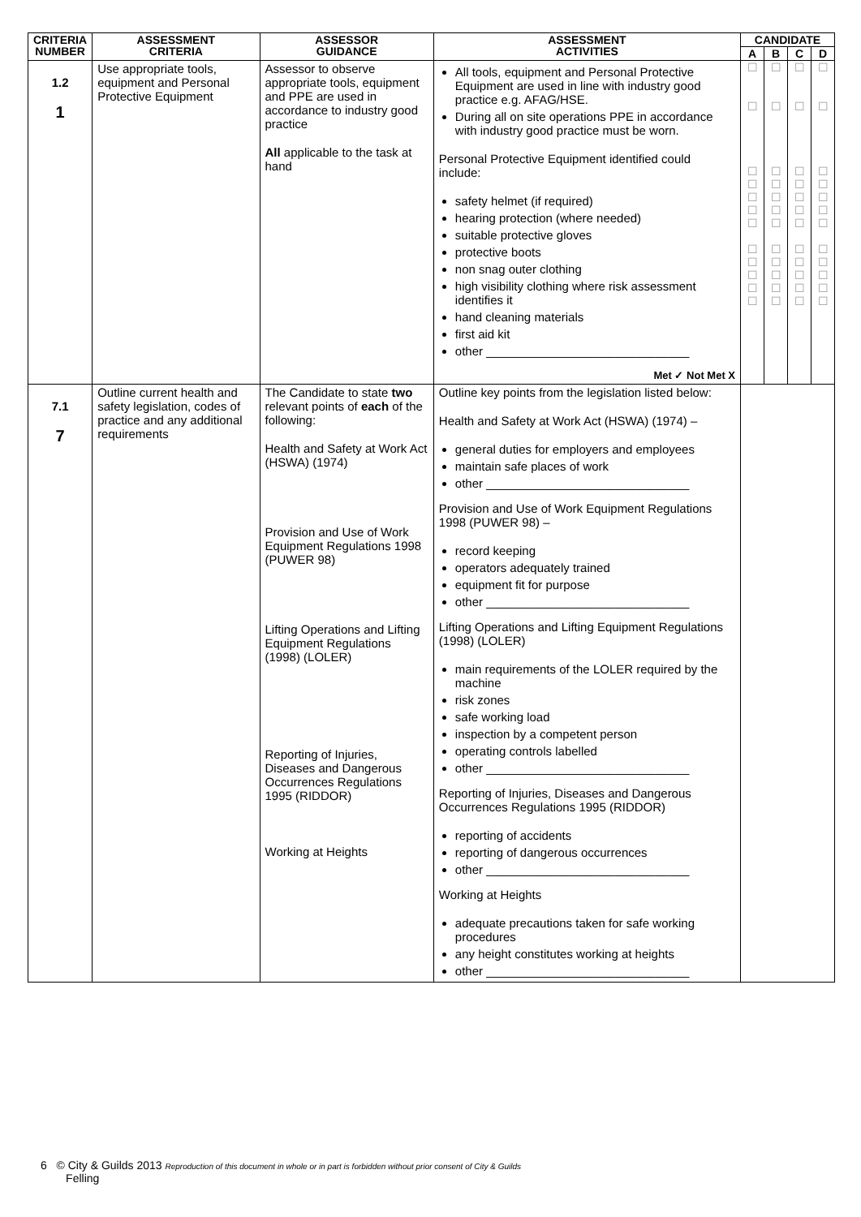| CRITERIA NUMBER | ASSESSMENT CRITERIA | ASSESSOR GUIDANCE | ASSESSMENT ACTIVITIES | CANDIDATE | | | |
| --- | --- | --- | --- | --- | --- | --- | --- |
| | | | | A | B | C | D |
| 1.2 1 | Use appropriate tools, equipment and Personal Protective Equipment | Assessor to observe appropriate tools, equipment and PPE are used in accordance to industry good practice All applicable to the task at hand | All tools, equipment and Personal Protective Equipment are used in line with industry good practice e.g. AFAG/HSE. During all on site operations PPE in accordance with industry good practice must be worn. Personal Protective Equipment identified could include: safety helmet (if required) hearing protection (where needed) suitable protective gloves protective boots non snag outer clothing high visibility clothing where risk assessment identifies it hand cleaning materials first aid kit other ______________________________ Met ✓ Not Met X | ☐ ☐ ☐ ☐ ☐ ☐ ☐ ☐ ☐ ☐ ☐ ☐ | ☐ ☐ ☐ ☐ ☐ ☐ ☐ ☐ ☐ ☐ ☐ ☐ | ☐ ☐ ☐ ☐ ☐ ☐ ☐ ☐ ☐ ☐ ☐ ☐ | ☐ ☐ ☐ ☐ ☐ ☐ ☐ ☐ ☐ ☐ ☐ ☐ |
| 7.1 7 | Outline current health and safety legislation, codes of practice and any additional requirements | The Candidate to state two relevant points of each of the following: Health and Safety at Work Act (HSWA) (1974) Provision and Use of Work Equipment Regulations 1998 (PUWER 98) Lifting Operations and Lifting Equipment Regulations (1998) (LOLER) Reporting of Injuries, Diseases and Dangerous Occurrences Regulations 1995 (RIDDOR) Working at Heights | Outline key points from the legislation listed below: Health and Safety at Work Act (HSWA) (1974) – general duties for employers and employees maintain safe places of work other ______________________________ Provision and Use of Work Equipment Regulations 1998 (PUWER 98) – record keeping operators adequately trained equipment fit for purpose other ______________________________ Lifting Operations and Lifting Equipment Regulations (1998) (LOLER) main requirements of the LOLER required by the machine risk zones safe working load inspection by a competent person operating controls labelled other ______________________________ Reporting of Injuries, Diseases and Dangerous Occurrences Regulations 1995 (RIDDOR) reporting of accidents reporting of dangerous occurrences other ______________________________ Working at Heights adequate precautions taken for safe working procedures any height constitutes working at heights other ______________________________ | | | | |
6 © City & Guilds 2013 Reproduction of this document in whole or in part is forbidden without prior consent of City & Guilds
Felling